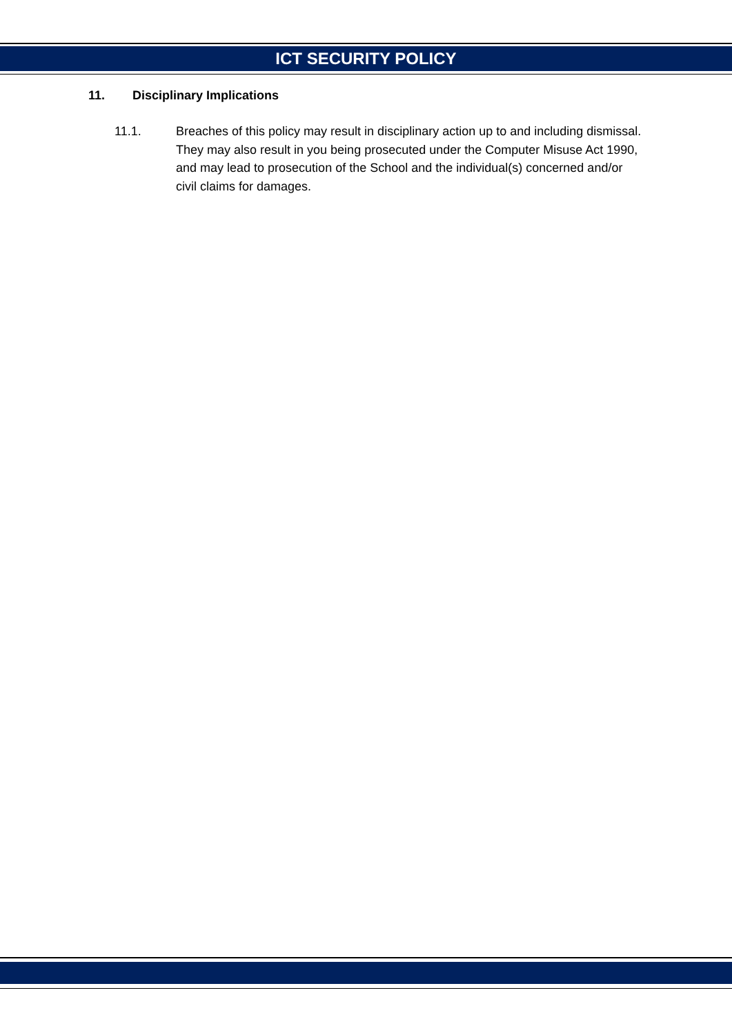ICT SECURITY POLICY
11. Disciplinary Implications
11.1. Breaches of this policy may result in disciplinary action up to and including dismissal. They may also result in you being prosecuted under the Computer Misuse Act 1990, and may lead to prosecution of the School and the individual(s) concerned and/or civil claims for damages.